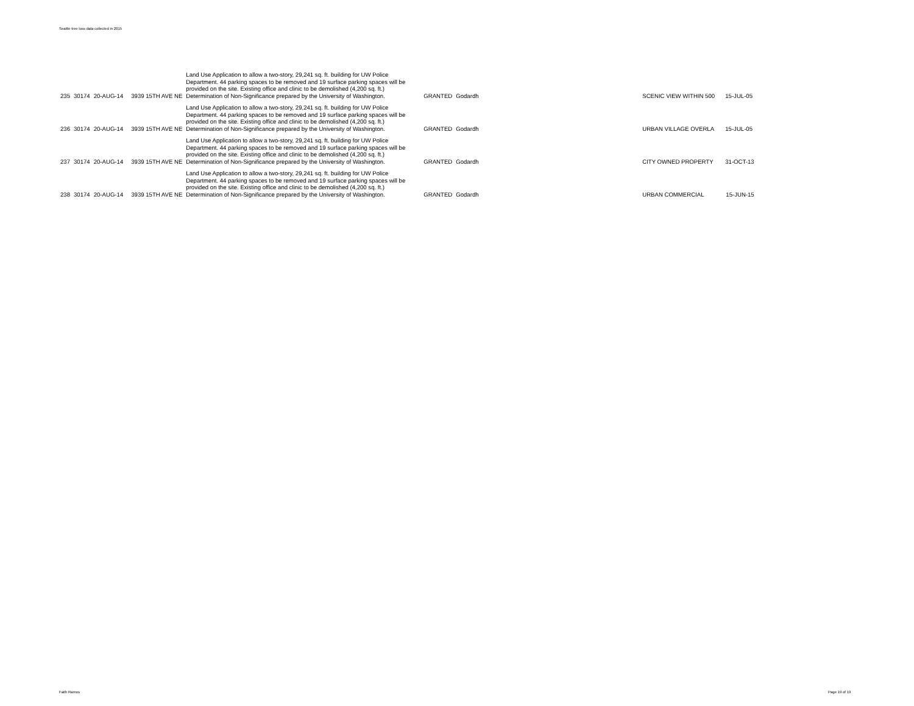Seattle tree loss data collected in 2015
| 235 | 30174 | 20-AUG-14 | 3939 15TH AVE NE | Land Use Application to allow a two-story, 29,241 sq. ft. building for UW Police Department. 44 parking spaces to be removed and 19 surface parking spaces will be provided on the site. Existing office and clinic to be demolished (4,200 sq. ft.) Determination of Non-Significance prepared by the University of Washington. | GRANTED | Godardh | SCENIC VIEW WITHIN 500 | 15-JUL-05 |
| 236 | 30174 | 20-AUG-14 | 3939 15TH AVE NE | Land Use Application to allow a two-story, 29,241 sq. ft. building for UW Police Department. 44 parking spaces to be removed and 19 surface parking spaces will be provided on the site. Existing office and clinic to be demolished (4,200 sq. ft.) Determination of Non-Significance prepared by the University of Washington. | GRANTED | Godardh | URBAN VILLAGE OVERLA | 15-JUL-05 |
| 237 | 30174 | 20-AUG-14 | 3939 15TH AVE NE | Land Use Application to allow a two-story, 29,241 sq. ft. building for UW Police Department. 44 parking spaces to be removed and 19 surface parking spaces will be provided on the site. Existing office and clinic to be demolished (4,200 sq. ft.) Determination of Non-Significance prepared by the University of Washington. | GRANTED | Godardh | CITY OWNED PROPERTY | 31-OCT-13 |
| 238 | 30174 | 20-AUG-14 | 3939 15TH AVE NE | Land Use Application to allow a two-story, 29,241 sq. ft. building for UW Police Department. 44 parking spaces to be removed and 19 surface parking spaces will be provided on the site. Existing office and clinic to be demolished (4,200 sq. ft.) Determination of Non-Significance prepared by the University of Washington. | GRANTED | Godardh | URBAN COMMERCIAL | 15-JUN-15 |
Faith Ramos Page 19 of 19